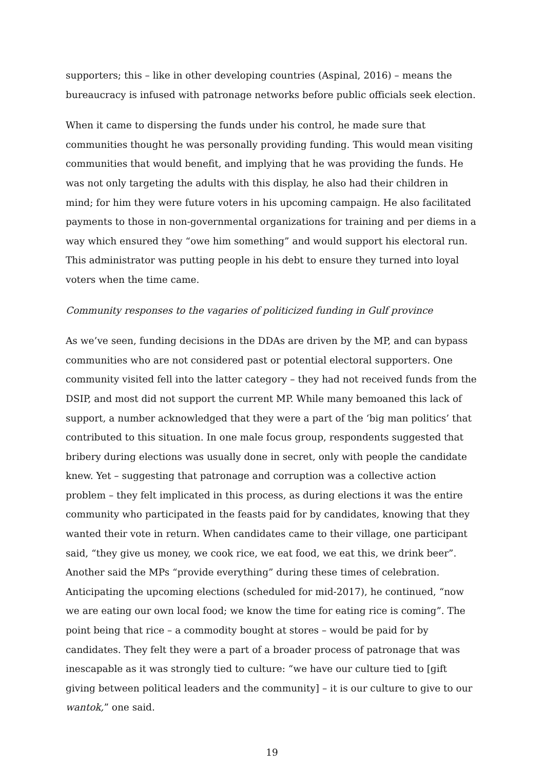supporters; this – like in other developing countries (Aspinal, 2016) – means the bureaucracy is infused with patronage networks before public officials seek election.
When it came to dispersing the funds under his control, he made sure that communities thought he was personally providing funding. This would mean visiting communities that would benefit, and implying that he was providing the funds. He was not only targeting the adults with this display, he also had their children in mind; for him they were future voters in his upcoming campaign. He also facilitated payments to those in non-governmental organizations for training and per diems in a way which ensured they “owe him something” and would support his electoral run. This administrator was putting people in his debt to ensure they turned into loyal voters when the time came.
Community responses to the vagaries of politicized funding in Gulf province
As we’ve seen, funding decisions in the DDAs are driven by the MP, and can bypass communities who are not considered past or potential electoral supporters. One community visited fell into the latter category – they had not received funds from the DSIP, and most did not support the current MP. While many bemoaned this lack of support, a number acknowledged that they were a part of the ‘big man politics’ that contributed to this situation. In one male focus group, respondents suggested that bribery during elections was usually done in secret, only with people the candidate knew. Yet – suggesting that patronage and corruption was a collective action problem – they felt implicated in this process, as during elections it was the entire community who participated in the feasts paid for by candidates, knowing that they wanted their vote in return. When candidates came to their village, one participant said, “they give us money, we cook rice, we eat food, we eat this, we drink beer”. Another said the MPs “provide everything” during these times of celebration. Anticipating the upcoming elections (scheduled for mid-2017), he continued, “now we are eating our own local food; we know the time for eating rice is coming”. The point being that rice – a commodity bought at stores – would be paid for by candidates. They felt they were a part of a broader process of patronage that was inescapable as it was strongly tied to culture: “we have our culture tied to [gift giving between political leaders and the community] – it is our culture to give to our wantok,” one said.
19